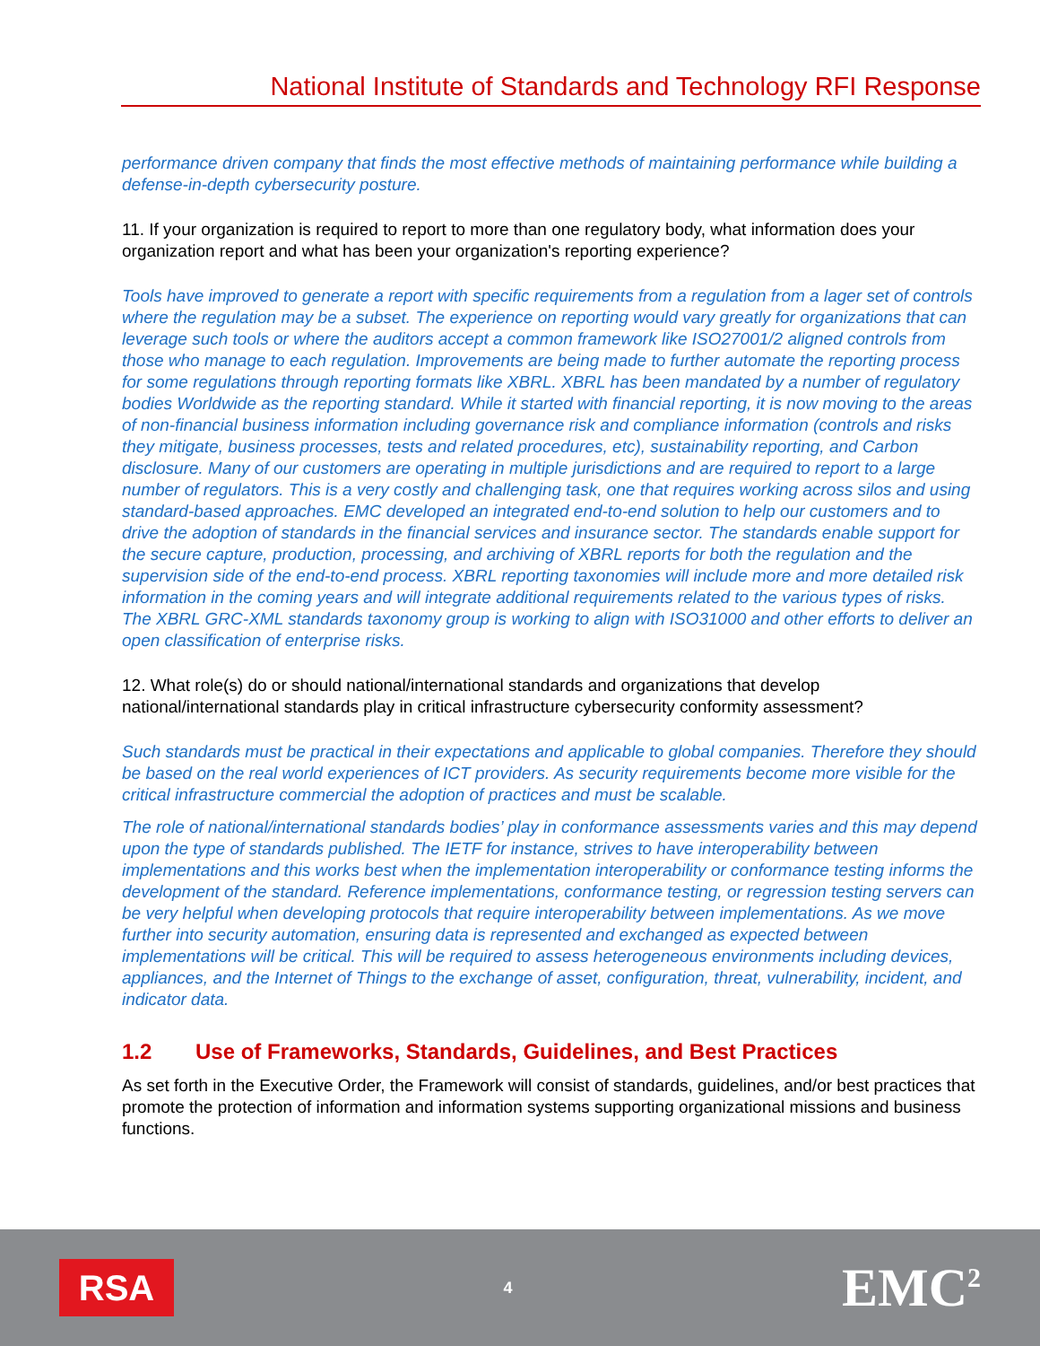National Institute of Standards and Technology RFI Response
performance driven company that finds the most effective methods of maintaining performance while building a defense-in-depth cybersecurity posture.
11. If your organization is required to report to more than one regulatory body, what information does your organization report and what has been your organization's reporting experience?
Tools have improved to generate a report with specific requirements from a regulation from a lager set of controls where the regulation may be a subset. The experience on reporting would vary greatly for organizations that can leverage such tools or where the auditors accept a common framework like ISO27001/2 aligned controls from those who manage to each regulation. Improvements are being made to further automate the reporting process for some regulations through reporting formats like XBRL. XBRL has been mandated by a number of regulatory bodies Worldwide as the reporting standard. While it started with financial reporting, it is now moving to the areas of non-financial business information including governance risk and compliance information (controls and risks they mitigate, business processes, tests and related procedures, etc), sustainability reporting, and Carbon disclosure. Many of our customers are operating in multiple jurisdictions and are required to report to a large number of regulators. This is a very costly and challenging task, one that requires working across silos and using standard-based approaches. EMC developed an integrated end-to-end solution to help our customers and to drive the adoption of standards in the financial services and insurance sector. The standards enable support for the secure capture, production, processing, and archiving of XBRL reports for both the regulation and the supervision side of the end-to-end process. XBRL reporting taxonomies will include more and more detailed risk information in the coming years and will integrate additional requirements related to the various types of risks. The XBRL GRC-XML standards taxonomy group is working to align with ISO31000 and other efforts to deliver an open classification of enterprise risks.
12. What role(s) do or should national/international standards and organizations that develop national/international standards play in critical infrastructure cybersecurity conformity assessment?
Such standards must be practical in their expectations and applicable to global companies. Therefore they should be based on the real world experiences of ICT providers. As security requirements become more visible for the critical infrastructure commercial the adoption of practices and must be scalable.
The role of national/international standards bodies’ play in conformance assessments varies and this may depend upon the type of standards published. The IETF for instance, strives to have interoperability between implementations and this works best when the implementation interoperability or conformance testing informs the development of the standard. Reference implementations, conformance testing, or regression testing servers can be very helpful when developing protocols that require interoperability between implementations. As we move further into security automation, ensuring data is represented and exchanged as expected between implementations will be critical. This will be required to assess heterogeneous environments including devices, appliances, and the Internet of Things to the exchange of asset, configuration, threat, vulnerability, incident, and indicator data.
1.2 Use of Frameworks, Standards, Guidelines, and Best Practices
As set forth in the Executive Order, the Framework will consist of standards, guidelines, and/or best practices that promote the protection of information and information systems supporting organizational missions and business functions.
RSA
4
EMC<sup>2</sup>